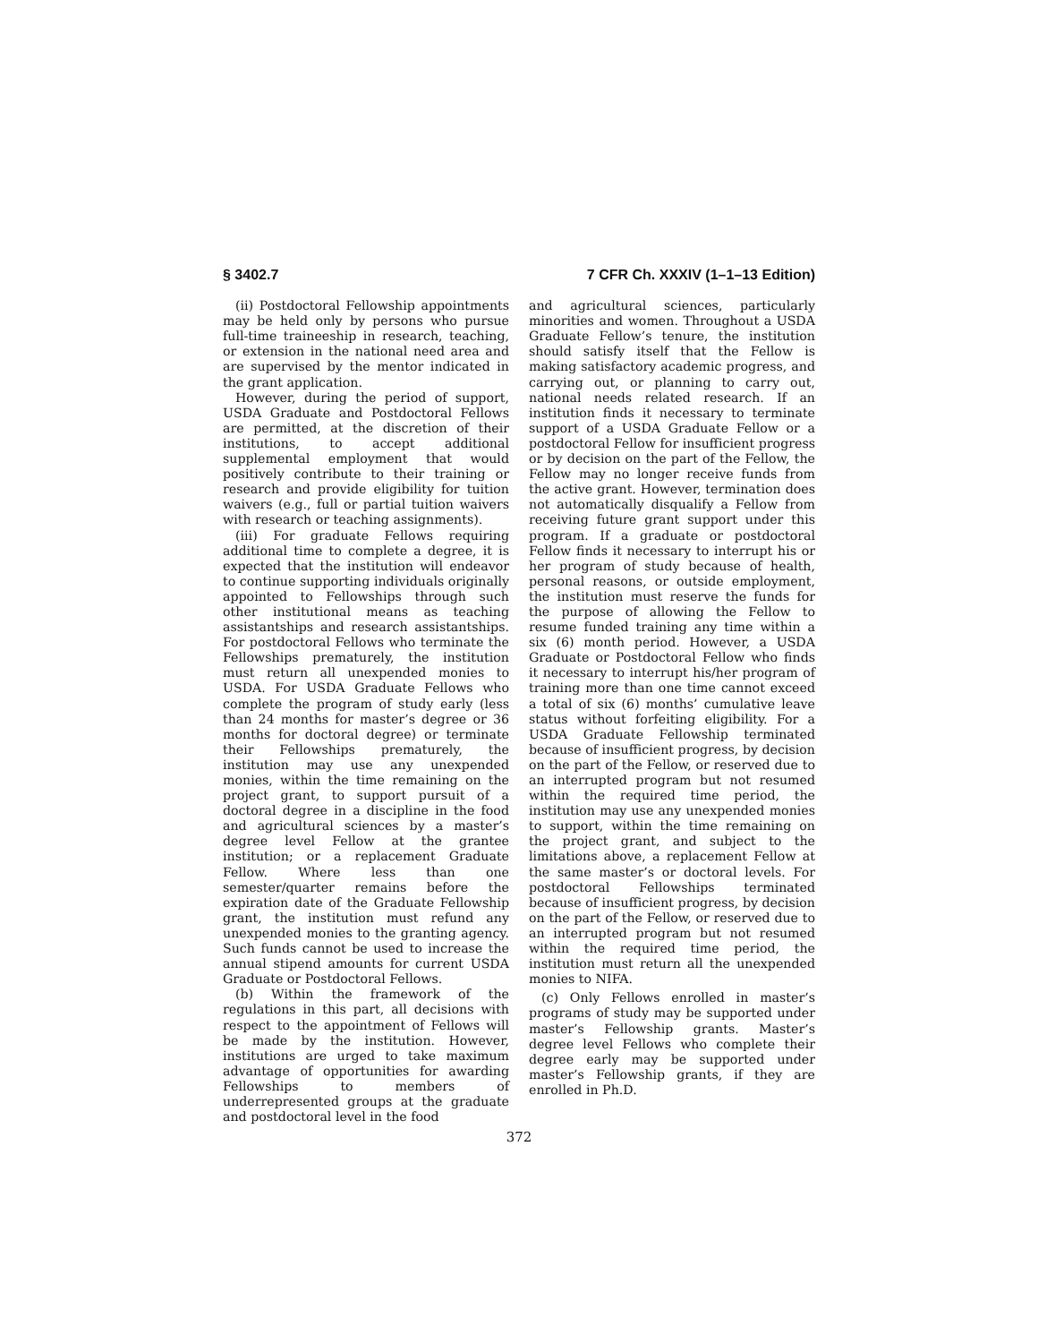§ 3402.7 7 CFR Ch. XXXIV (1–1–13 Edition)
(ii) Postdoctoral Fellowship appointments may be held only by persons who pursue full-time traineeship in research, teaching, or extension in the national need area and are supervised by the mentor indicated in the grant application.
However, during the period of support, USDA Graduate and Postdoctoral Fellows are permitted, at the discretion of their institutions, to accept additional supplemental employment that would positively contribute to their training or research and provide eligibility for tuition waivers (e.g., full or partial tuition waivers with research or teaching assignments).
(iii) For graduate Fellows requiring additional time to complete a degree, it is expected that the institution will endeavor to continue supporting individuals originally appointed to Fellowships through such other institutional means as teaching assistantships and research assistantships. For postdoctoral Fellows who terminate the Fellowships prematurely, the institution must return all unexpended monies to USDA. For USDA Graduate Fellows who complete the program of study early (less than 24 months for master’s degree or 36 months for doctoral degree) or terminate their Fellowships prematurely, the institution may use any unexpended monies, within the time remaining on the project grant, to support pursuit of a doctoral degree in a discipline in the food and agricultural sciences by a master’s degree level Fellow at the grantee institution; or a replacement Graduate Fellow. Where less than one semester/quarter remains before the expiration date of the Graduate Fellowship grant, the institution must refund any unexpended monies to the granting agency. Such funds cannot be used to increase the annual stipend amounts for current USDA Graduate or Postdoctoral Fellows.
(b) Within the framework of the regulations in this part, all decisions with respect to the appointment of Fellows will be made by the institution. However, institutions are urged to take maximum advantage of opportunities for awarding Fellowships to members of underrepresented groups at the graduate and postdoctoral level in the food
and agricultural sciences, particularly minorities and women. Throughout a USDA Graduate Fellow’s tenure, the institution should satisfy itself that the Fellow is making satisfactory academic progress, and carrying out, or planning to carry out, national needs related research. If an institution finds it necessary to terminate support of a USDA Graduate Fellow or a postdoctoral Fellow for insufficient progress or by decision on the part of the Fellow, the Fellow may no longer receive funds from the active grant. However, termination does not automatically disqualify a Fellow from receiving future grant support under this program. If a graduate or postdoctoral Fellow finds it necessary to interrupt his or her program of study because of health, personal reasons, or outside employment, the institution must reserve the funds for the purpose of allowing the Fellow to resume funded training any time within a six (6) month period. However, a USDA Graduate or Postdoctoral Fellow who finds it necessary to interrupt his/her program of training more than one time cannot exceed a total of six (6) months’ cumulative leave status without forfeiting eligibility. For a USDA Graduate Fellowship terminated because of insufficient progress, by decision on the part of the Fellow, or reserved due to an interrupted program but not resumed within the required time period, the institution may use any unexpended monies to support, within the time remaining on the project grant, and subject to the limitations above, a replacement Fellow at the same master’s or doctoral levels. For postdoctoral Fellowships terminated because of insufficient progress, by decision on the part of the Fellow, or reserved due to an interrupted program but not resumed within the required time period, the institution must return all the unexpended monies to NIFA.
(c) Only Fellows enrolled in master’s programs of study may be supported under master’s Fellowship grants. Master’s degree level Fellows who complete their degree early may be supported under master’s Fellowship grants, if they are enrolled in Ph.D.
372